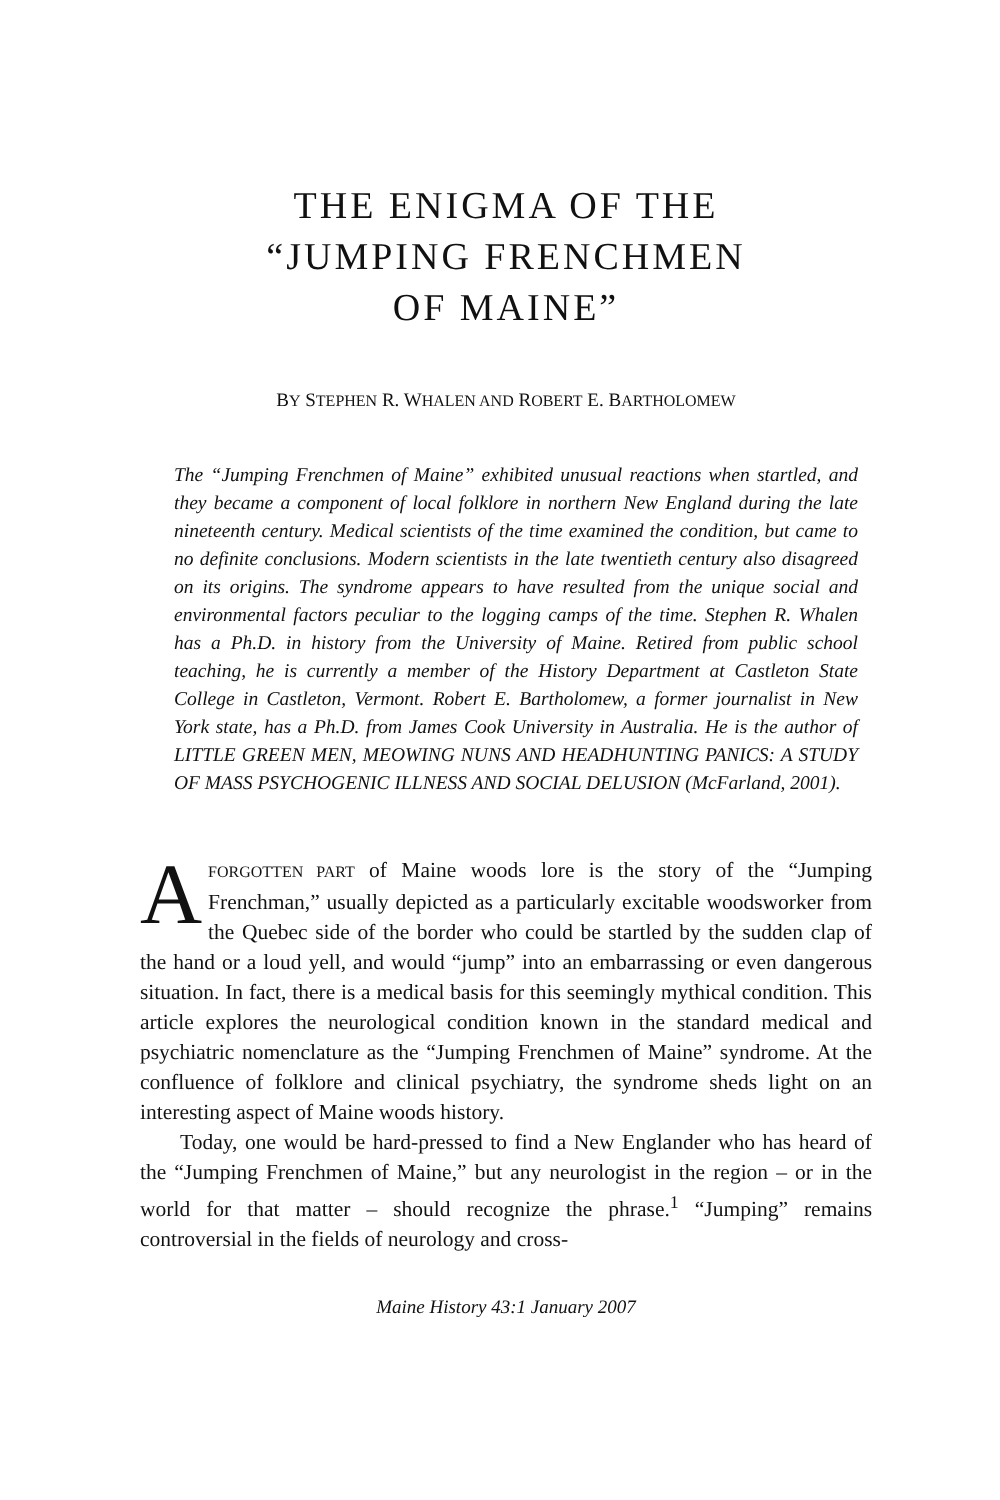THE ENIGMA OF THE
“JUMPING FRENCHMEN
OF MAINE”
BY STEPHEN R. WHALEN AND ROBERT E. BARTHOLOMEW
The “Jumping Frenchmen of Maine” exhibited unusual reactions when startled, and they became a component of local folklore in northern New England during the late nineteenth century. Medical scientists of the time examined the condition, but came to no definite conclusions. Modern scientists in the late twentieth century also disagreed on its origins. The syndrome appears to have resulted from the unique social and environmental factors peculiar to the logging camps of the time. Stephen R. Whalen has a Ph.D. in history from the University of Maine. Retired from public school teaching, he is currently a member of the History Department at Castleton State College in Castleton, Vermont. Robert E. Bartholomew, a former journalist in New York state, has a Ph.D. from James Cook University in Australia. He is the author of LITTLE GREEN MEN, MEOWING NUNS AND HEADHUNTING PANICS: A STUDY OF MASS PSYCHOGENIC ILLNESS AND SOCIAL DELUSION (McFarland, 2001).
AFORGOTTEN PART of Maine woods lore is the story of the “Jumping Frenchman,” usually depicted as a particularly excitable woodsworker from the Quebec side of the border who could be startled by the sudden clap of the hand or a loud yell, and would “jump” into an embarrassing or even dangerous situation. In fact, there is a medical basis for this seemingly mythical condition. This article explores the neurological condition known in the standard medical and psychiatric nomenclature as the “Jumping Frenchmen of Maine” syndrome. At the confluence of folklore and clinical psychiatry, the syndrome sheds light on an interesting aspect of Maine woods history.
Today, one would be hard-pressed to find a New Englander who has heard of the “Jumping Frenchmen of Maine,” but any neurologist in the region – or in the world for that matter – should recognize the phrase.<sup>1</sup> “Jumping” remains controversial in the fields of neurology and cross-
Maine History 43:1 January 2007